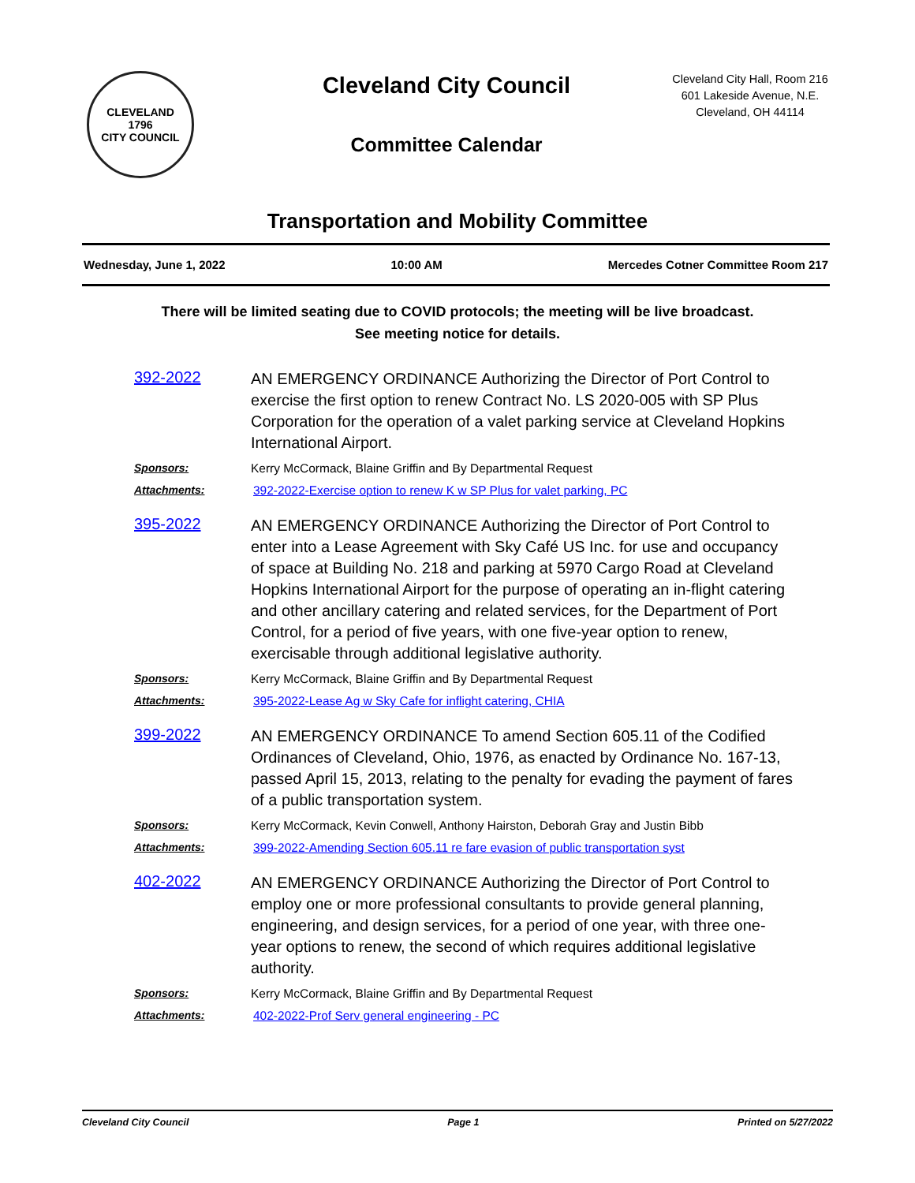CLEVELAND
1796
CITY COUNCIL
Cleveland City Council
Committee Calendar
Cleveland City Hall, Room 216
601 Lakeside Avenue, N.E.
Cleveland, OH 44114
Transportation and Mobility Committee
Wednesday, June 1, 2022 10:00 AM Mercedes Cotner Committee Room 217
There will be limited seating due to COVID protocols; the meeting will be live broadcast.
See meeting notice for details.
392-2022
AN EMERGENCY ORDINANCE Authorizing the Director of Port Control to exercise the first option to renew Contract No. LS 2020-005 with SP Plus Corporation for the operation of a valet parking service at Cleveland Hopkins International Airport.
Sponsors:
Kerry McCormack, Blaine Griffin and By Departmental Request
Attachments:
392-2022-Exercise option to renew K w SP Plus for valet parking, PC
395-2022
AN EMERGENCY ORDINANCE Authorizing the Director of Port Control to enter into a Lease Agreement with Sky Café US Inc. for use and occupancy of space at Building No. 218 and parking at 5970 Cargo Road at Cleveland Hopkins International Airport for the purpose of operating an in-flight catering and other ancillary catering and related services, for the Department of Port Control, for a period of five years, with one five-year option to renew, exercisable through additional legislative authority.
Sponsors:
Kerry McCormack, Blaine Griffin and By Departmental Request
Attachments:
395-2022-Lease Ag w Sky Cafe for inflight catering, CHIA
399-2022
AN EMERGENCY ORDINANCE To amend Section 605.11 of the Codified Ordinances of Cleveland, Ohio, 1976, as enacted by Ordinance No. 167-13, passed April 15, 2013, relating to the penalty for evading the payment of fares of a public transportation system.
Sponsors:
Kerry McCormack, Kevin Conwell, Anthony Hairston, Deborah Gray and Justin Bibb
Attachments:
399-2022-Amending Section 605.11 re fare evasion of public transportation syst
402-2022
AN EMERGENCY ORDINANCE Authorizing the Director of Port Control to employ one or more professional consultants to provide general planning, engineering, and design services, for a period of one year, with three one-year options to renew, the second of which requires additional legislative authority.
Sponsors:
Kerry McCormack, Blaine Griffin and By Departmental Request
Attachments:
402-2022-Prof Serv general engineering - PC
Cleveland City Council Page 1 Printed on 5/27/2022